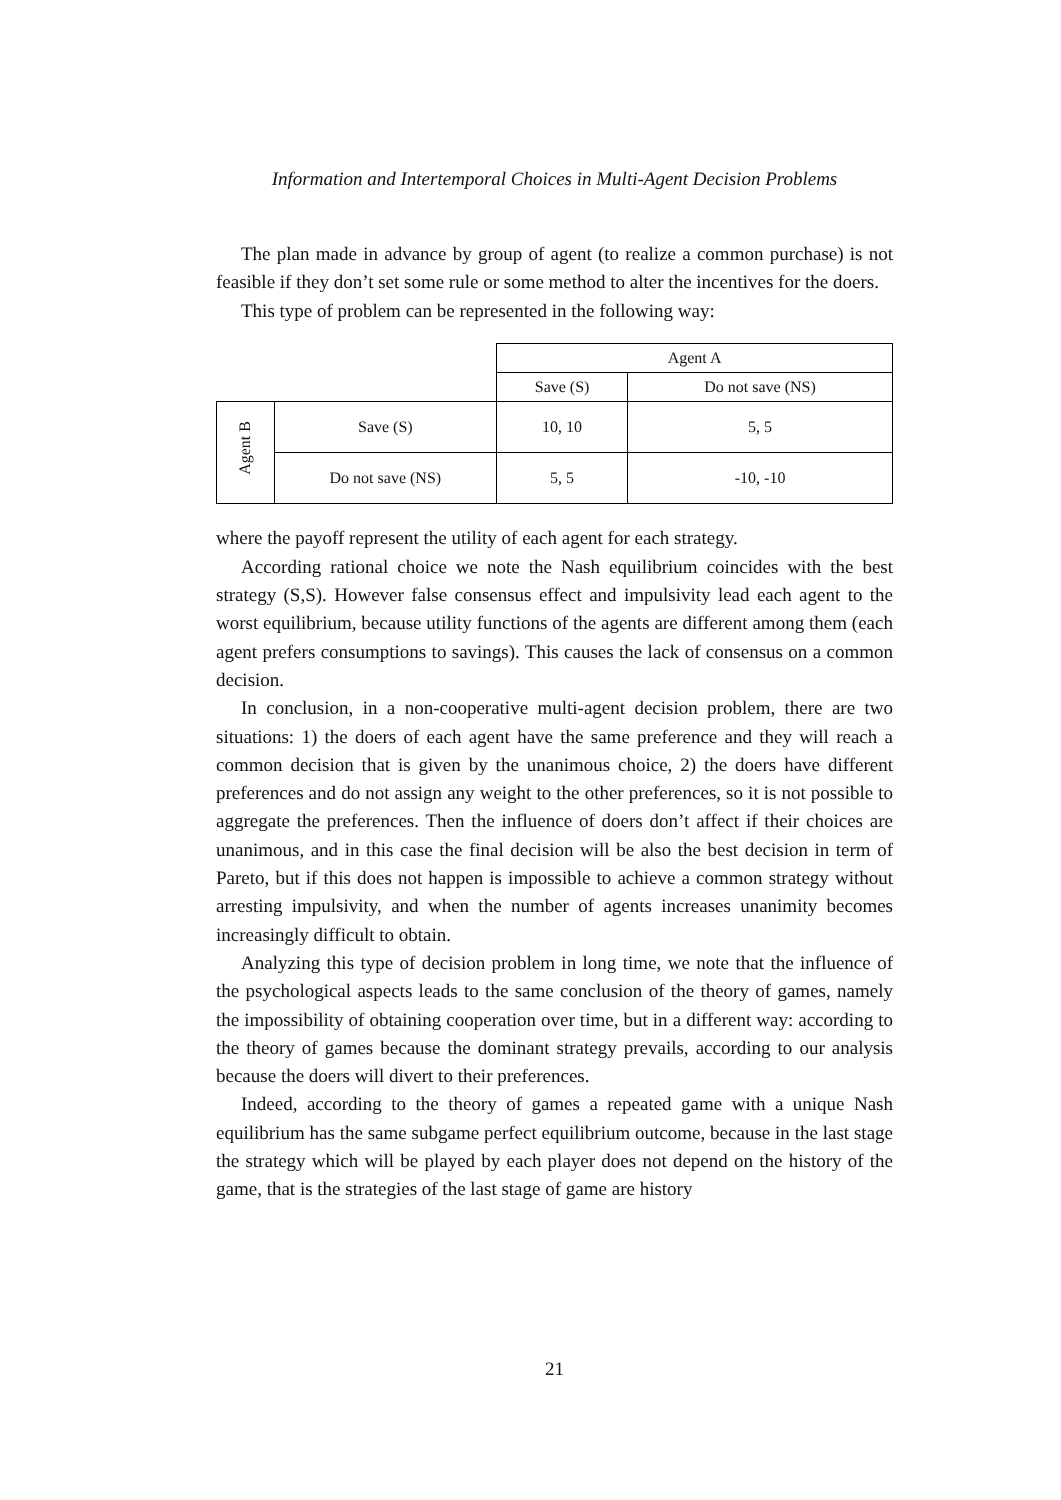Information and Intertemporal Choices in Multi-Agent Decision Problems
The plan made in advance by group of agent (to realize a common purchase) is not feasible if they don’t set some rule or some method to alter the incentives for the doers.
This type of problem can be represented in the following way:
| | | Agent A | |
| | | Save (S) | Do not save (NS) |
| Agent B | Save (S) | 10, 10 | 5, 5 |
| | Do not save (NS) | 5, 5 | -10, -10 |
where the payoff represent the utility of each agent for each strategy.
According rational choice we note the Nash equilibrium coincides with the best strategy (S,S). However false consensus effect and impulsivity lead each agent to the worst equilibrium, because utility functions of the agents are different among them (each agent prefers consumptions to savings). This causes the lack of consensus on a common decision.
In conclusion, in a non-cooperative multi-agent decision problem, there are two situations: 1) the doers of each agent have the same preference and they will reach a common decision that is given by the unanimous choice, 2) the doers have different preferences and do not assign any weight to the other preferences, so it is not possible to aggregate the preferences. Then the influence of doers don’t affect if their choices are unanimous, and in this case the final decision will be also the best decision in term of Pareto, but if this does not happen is impossible to achieve a common strategy without arresting impulsivity, and when the number of agents increases unanimity becomes increasingly difficult to obtain.
Analyzing this type of decision problem in long time, we note that the influence of the psychological aspects leads to the same conclusion of the theory of games, namely the impossibility of obtaining cooperation over time, but in a different way: according to the theory of games because the dominant strategy prevails, according to our analysis because the doers will divert to their preferences.
Indeed, according to the theory of games a repeated game with a unique Nash equilibrium has the same subgame perfect equilibrium outcome, because in the last stage the strategy which will be played by each player does not depend on the history of the game, that is the strategies of the last stage of game are history
21